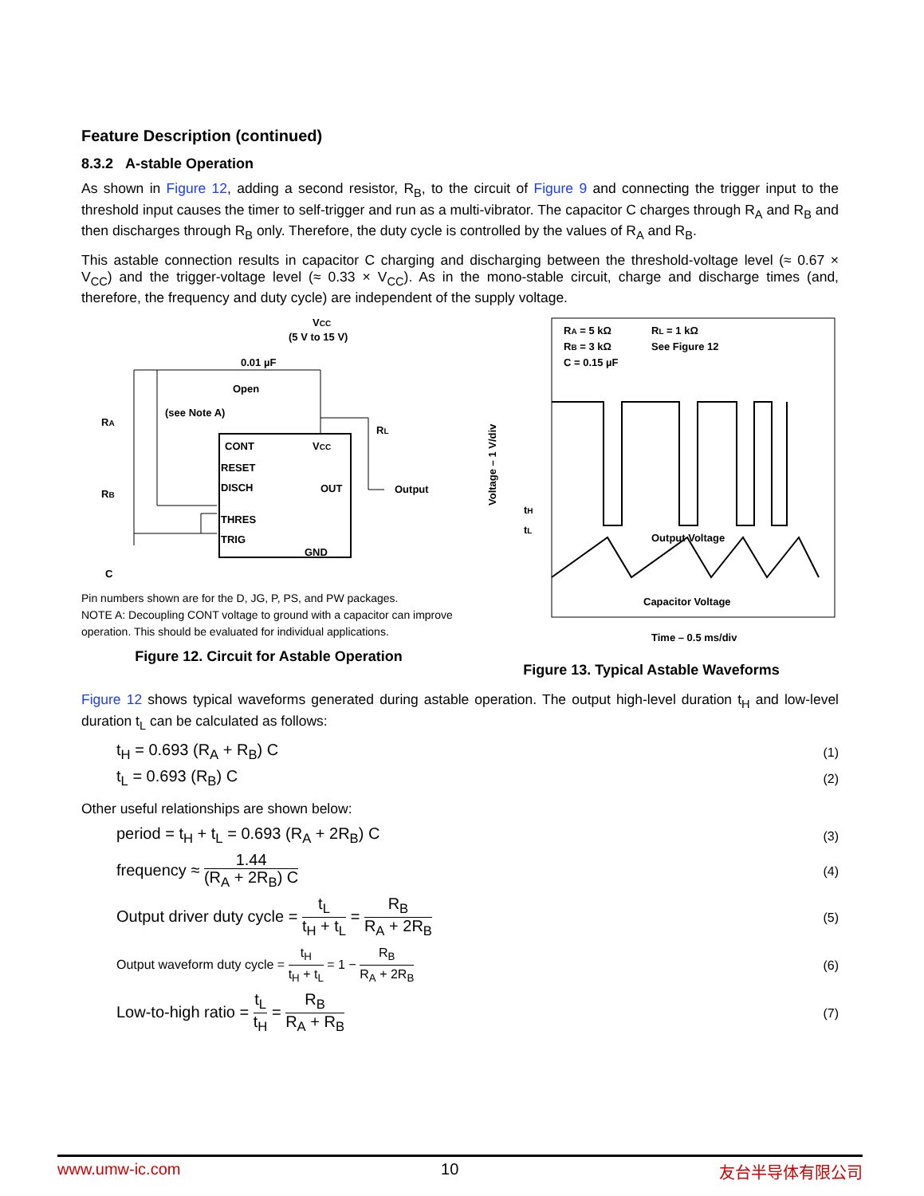Feature Description (continued)
8.3.2 A-stable Operation
As shown in Figure 12, adding a second resistor, R<sub>B</sub>, to the circuit of Figure 9 and connecting the trigger input to the threshold input causes the timer to self-trigger and run as a multi-vibrator. The capacitor C charges through R<sub>A</sub> and R<sub>B</sub> and then discharges through R<sub>B</sub> only. Therefore, the duty cycle is controlled by the values of R<sub>A</sub> and R<sub>B</sub>.
This astable connection results in capacitor C charging and discharging between the threshold-voltage level (≈ 0.67 × V<sub>CC</sub>) and the trigger-voltage level (≈ 0.33 × V<sub>CC</sub>). As in the mono-stable circuit, charge and discharge times (and, therefore, the frequency and duty cycle) are independent of the supply voltage.
VCC
(5 V to 15 V)
RA
RB
C
CONT
RESET
DISCH
THRES
TRIG
VCC
OUT
GND
Output
RL
0.01 µF
Open
(see Note A)
Pin numbers shown are for the D, JG, P, PS, and PW packages.
NOTE A: Decoupling CONT voltage to ground with a capacitor can improve operation. This should be evaluated for individual applications.
Figure 12. Circuit for Astable Operation
RA = 5 kΩ
RL = 1 kΩ
RB = 3 kΩ
See Figure 12
C = 0.15 µF
Output Voltage
Capacitor Voltage
tH
tL
Voltage – 1 V/div
Time – 0.5 ms/div
Figure 13. Typical Astable Waveforms
Figure 12 shows typical waveforms generated during astable operation. The output high-level duration t<sub>H</sub> and low-level duration t<sub>L</sub> can be calculated as follows:
t<sub>H</sub> = 0.693 (R<sub>A</sub> + R<sub>B</sub>) C (1)
t<sub>L</sub> = 0.693 (R<sub>B</sub>) C (2)
Other useful relationships are shown below:
period = t<sub>H</sub> + t<sub>L</sub> = 0.693 (R<sub>A</sub> + 2R<sub>B</sub>) C (3)
frequency ≈ 1.44 (R<sub>A</sub> + 2R<sub>B</sub>) C (4)
Output driver duty cycle = t<sub>L</sub> t<sub>H</sub> + t<sub>L</sub> = R<sub>B</sub> R<sub>A</sub> + 2R<sub>B</sub> (5)
Output waveform duty cycle = t<sub>H</sub> t<sub>H</sub> + t<sub>L</sub> = 1 − R<sub>B</sub> R<sub>A</sub> + 2R<sub>B</sub> (6)
Low-to-high ratio = t<sub>L</sub> t<sub>H</sub> = R<sub>B</sub> R<sub>A</sub> + R<sub>B</sub> (7)
www.umw-ic.com 10 友台半导体有限公司